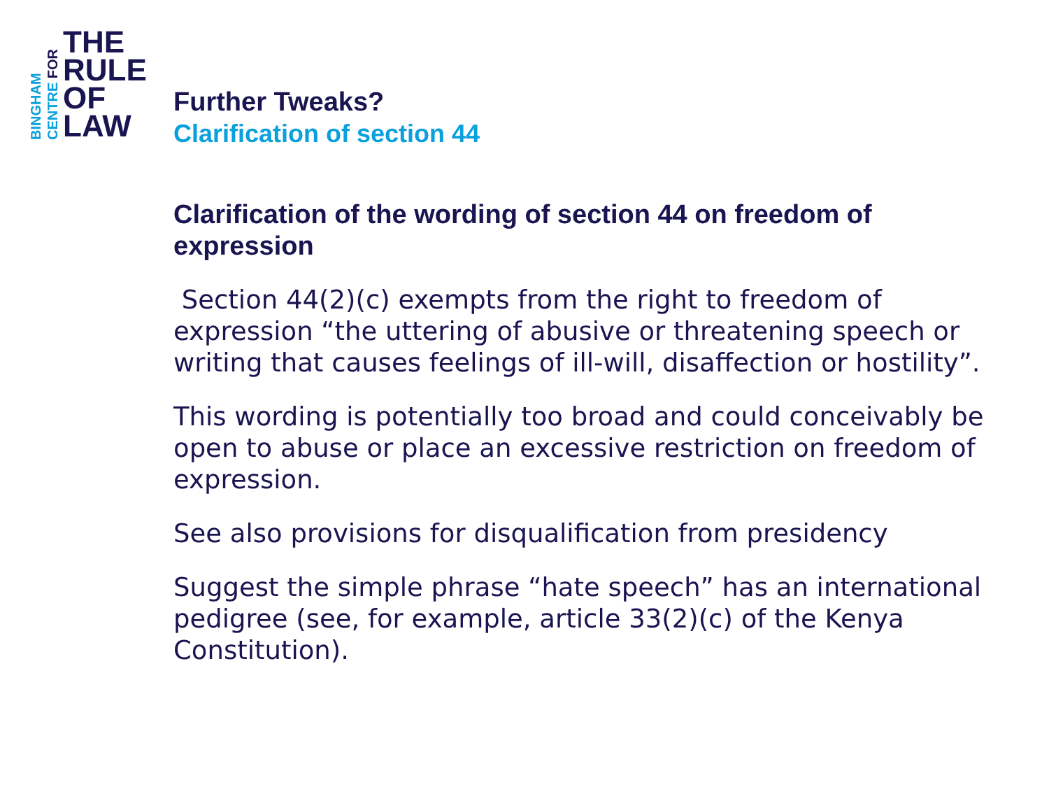BINGHAM CENTRE FOR
THE
RULE
OF
LAW
Further Tweaks?
Clarification of section 44
Clarification of the wording of section 44 on freedom of expression
Section 44(2)(c) exempts from the right to freedom of expression “the uttering of abusive or threatening speech or writing that causes feelings of ill-will, disaffection or hostility”.
This wording is potentially too broad and could conceivably be open to abuse or place an excessive restriction on freedom of expression.
See also provisions for disqualification from presidency
Suggest the simple phrase “hate speech” has an international pedigree (see, for example, article 33(2)(c) of the Kenya Constitution).